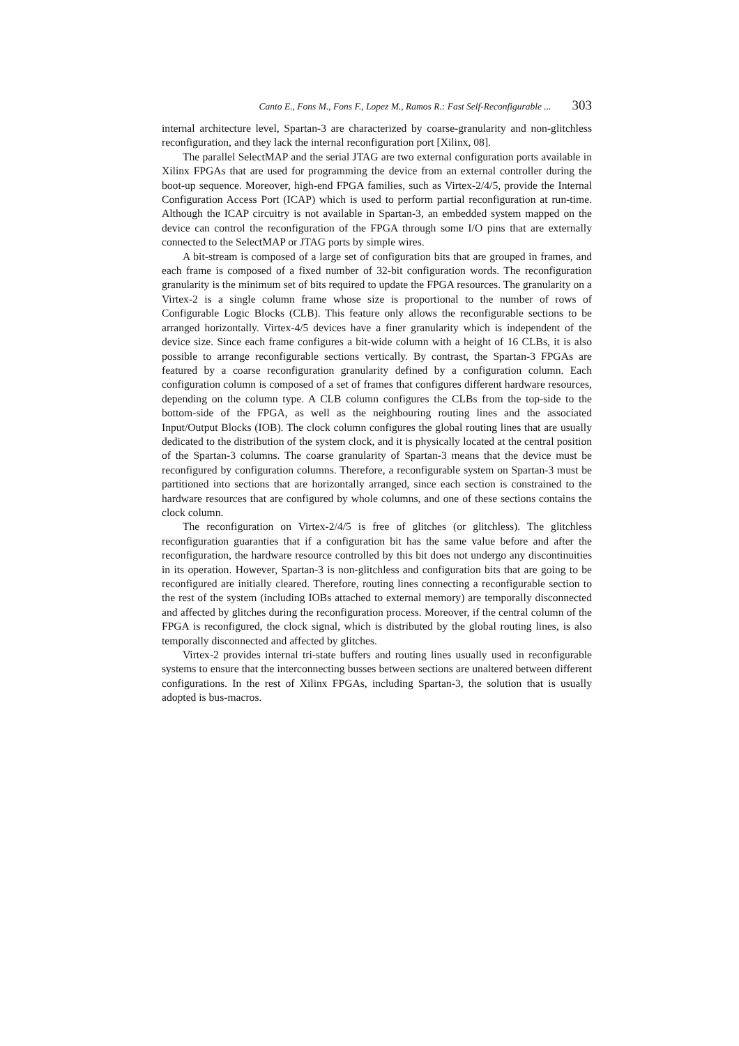Canto E., Fons M., Fons F., Lopez M., Ramos R.: Fast Self-Reconfigurable ... 303
internal architecture level, Spartan-3 are characterized by coarse-granularity and non-glitchless reconfiguration, and they lack the internal reconfiguration port [Xilinx, 08].
The parallel SelectMAP and the serial JTAG are two external configuration ports available in Xilinx FPGAs that are used for programming the device from an external controller during the boot-up sequence. Moreover, high-end FPGA families, such as Virtex-2/4/5, provide the Internal Configuration Access Port (ICAP) which is used to perform partial reconfiguration at run-time. Although the ICAP circuitry is not available in Spartan-3, an embedded system mapped on the device can control the reconfiguration of the FPGA through some I/O pins that are externally connected to the SelectMAP or JTAG ports by simple wires.
A bit-stream is composed of a large set of configuration bits that are grouped in frames, and each frame is composed of a fixed number of 32-bit configuration words. The reconfiguration granularity is the minimum set of bits required to update the FPGA resources. The granularity on a Virtex-2 is a single column frame whose size is proportional to the number of rows of Configurable Logic Blocks (CLB). This feature only allows the reconfigurable sections to be arranged horizontally. Virtex-4/5 devices have a finer granularity which is independent of the device size. Since each frame configures a bit-wide column with a height of 16 CLBs, it is also possible to arrange reconfigurable sections vertically. By contrast, the Spartan-3 FPGAs are featured by a coarse reconfiguration granularity defined by a configuration column. Each configuration column is composed of a set of frames that configures different hardware resources, depending on the column type. A CLB column configures the CLBs from the top-side to the bottom-side of the FPGA, as well as the neighbouring routing lines and the associated Input/Output Blocks (IOB). The clock column configures the global routing lines that are usually dedicated to the distribution of the system clock, and it is physically located at the central position of the Spartan-3 columns. The coarse granularity of Spartan-3 means that the device must be reconfigured by configuration columns. Therefore, a reconfigurable system on Spartan-3 must be partitioned into sections that are horizontally arranged, since each section is constrained to the hardware resources that are configured by whole columns, and one of these sections contains the clock column.
The reconfiguration on Virtex-2/4/5 is free of glitches (or glitchless). The glitchless reconfiguration guaranties that if a configuration bit has the same value before and after the reconfiguration, the hardware resource controlled by this bit does not undergo any discontinuities in its operation. However, Spartan-3 is non-glitchless and configuration bits that are going to be reconfigured are initially cleared. Therefore, routing lines connecting a reconfigurable section to the rest of the system (including IOBs attached to external memory) are temporally disconnected and affected by glitches during the reconfiguration process. Moreover, if the central column of the FPGA is reconfigured, the clock signal, which is distributed by the global routing lines, is also temporally disconnected and affected by glitches.
Virtex-2 provides internal tri-state buffers and routing lines usually used in reconfigurable systems to ensure that the interconnecting busses between sections are unaltered between different configurations. In the rest of Xilinx FPGAs, including Spartan-3, the solution that is usually adopted is bus-macros.